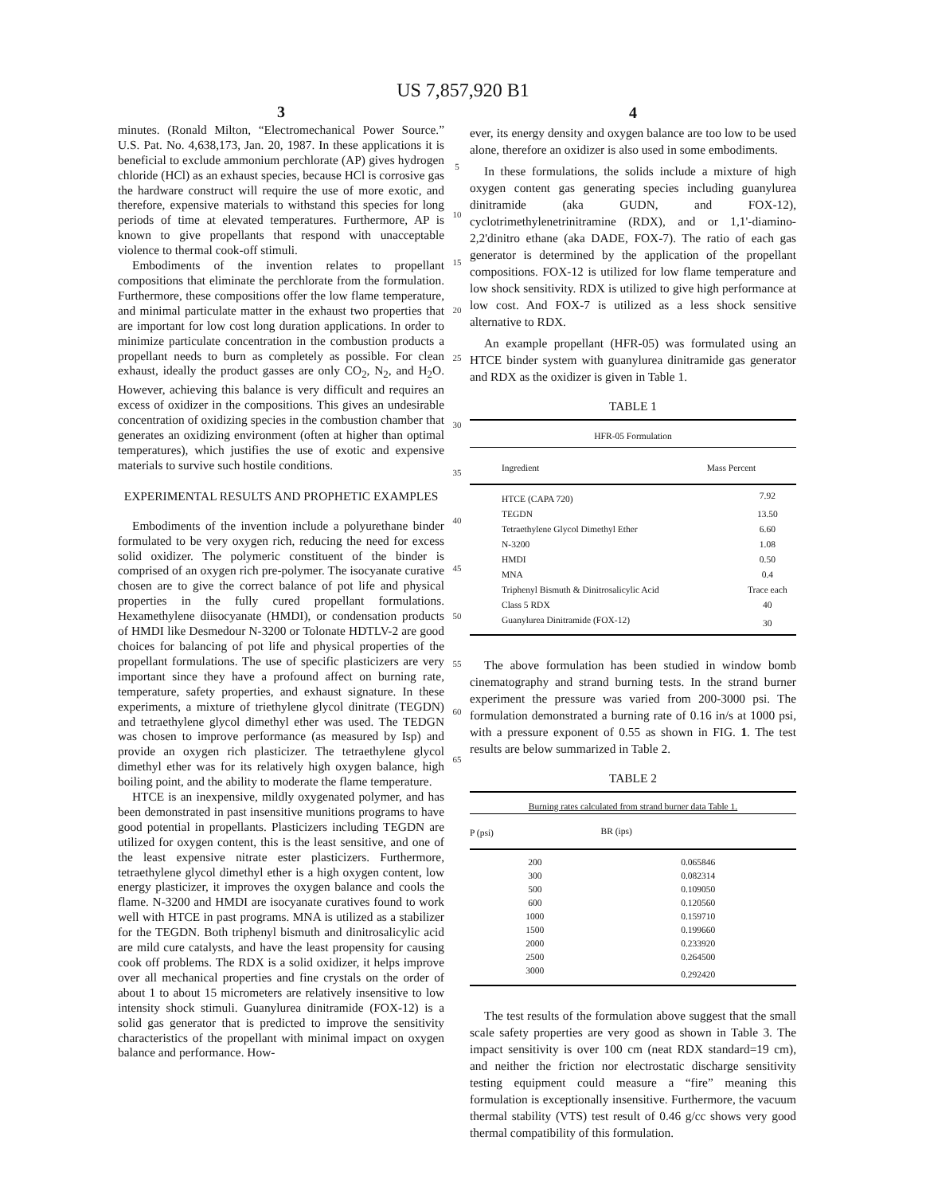US 7,857,920 B1
3
minutes. (Ronald Milton, “Electromechanical Power Source.” U.S. Pat. No. 4,638,173, Jan. 20, 1987. In these applications it is beneficial to exclude ammonium perchlorate (AP) gives hydrogen chloride (HCl) as an exhaust species, because HCl is corrosive gas the hardware construct will require the use of more exotic, and therefore, expensive materials to withstand this species for long periods of time at elevated temperatures. Furthermore, AP is known to give propellants that respond with unacceptable violence to thermal cook-off stimuli.
Embodiments of the invention relates to propellant compositions that eliminate the perchlorate from the formulation. Furthermore, these compositions offer the low flame temperature, and minimal particulate matter in the exhaust two properties that are important for low cost long duration applications. In order to minimize particulate concentration in the combustion products a propellant needs to burn as completely as possible. For clean exhaust, ideally the product gasses are only CO<sub>2</sub>, N<sub>2</sub>, and H<sub>2</sub>O. However, achieving this balance is very difficult and requires an excess of oxidizer in the compositions. This gives an undesirable concentration of oxidizing species in the combustion chamber that generates an oxidizing environment (often at higher than optimal temperatures), which justifies the use of exotic and expensive materials to survive such hostile conditions.
EXPERIMENTAL RESULTS AND PROPHETIC EXAMPLES
Embodiments of the invention include a polyurethane binder formulated to be very oxygen rich, reducing the need for excess solid oxidizer. The polymeric constituent of the binder is comprised of an oxygen rich pre-polymer. The isocyanate curative chosen are to give the correct balance of pot life and physical properties in the fully cured propellant formulations. Hexamethylene diisocyanate (HMDI), or condensation products of HMDI like Desmedour N-3200 or Tolonate HDTLV-2 are good choices for balancing of pot life and physical properties of the propellant formulations. The use of specific plasticizers are very important since they have a profound affect on burning rate, temperature, safety properties, and exhaust signature. In these experiments, a mixture of triethylene glycol dinitrate (TEGDN) and tetraethylene glycol dimethyl ether was used. The TEDGN was chosen to improve performance (as measured by Isp) and provide an oxygen rich plasticizer. The tetraethylene glycol dimethyl ether was for its relatively high oxygen balance, high boiling point, and the ability to moderate the flame temperature.
HTCE is an inexpensive, mildly oxygenated polymer, and has been demonstrated in past insensitive munitions programs to have good potential in propellants. Plasticizers including TEGDN are utilized for oxygen content, this is the least sensitive, and one of the least expensive nitrate ester plasticizers. Furthermore, tetraethylene glycol dimethyl ether is a high oxygen content, low energy plasticizer, it improves the oxygen balance and cools the flame. N-3200 and HMDI are isocyanate curatives found to work well with HTCE in past programs. MNA is utilized as a stabilizer for the TEGDN. Both triphenyl bismuth and dinitrosalicylic acid are mild cure catalysts, and have the least propensity for causing cook off problems. The RDX is a solid oxidizer, it helps improve over all mechanical properties and fine crystals on the order of about 1 to about 15 micrometers are relatively insensitive to low intensity shock stimuli. Guanylurea dinitramide (FOX-12) is a solid gas generator that is predicted to improve the sensitivity characteristics of the propellant with minimal impact on oxygen balance and performance. How-
5
10
15
20
25
30
35
40
45
50
55
60
65
4
ever, its energy density and oxygen balance are too low to be used alone, therefore an oxidizer is also used in some embodiments.
In these formulations, the solids include a mixture of high oxygen content gas generating species including guanylurea dinitramide (aka GUDN, and FOX-12), cyclotrimethylenetrinitramine (RDX), and or 1,1'-diamino-2,2'dinitro ethane (aka DADE, FOX-7). The ratio of each gas generator is determined by the application of the propellant compositions. FOX-12 is utilized for low flame temperature and low shock sensitivity. RDX is utilized to give high performance at low cost. And FOX-7 is utilized as a less shock sensitive alternative to RDX.
An example propellant (HFR-05) was formulated using an HTCE binder system with guanylurea dinitramide gas generator and RDX as the oxidizer is given in Table 1.
TABLE 1
| HFR-05 Formulation | |
| Ingredient | Mass Percent |
| HTCE (CAPA 720) | 7.92 |
| TEGDN | 13.50 |
| Tetraethylene Glycol Dimethyl Ether | 6.60 |
| N-3200 | 1.08 |
| HMDI | 0.50 |
| MNA | 0.4 |
| Triphenyl Bismuth & Dinitrosalicylic Acid | Trace each |
| Class 5 RDX | 40 |
| Guanylurea Dinitramide (FOX-12) | 30 |
The above formulation has been studied in window bomb cinematography and strand burning tests. In the strand burner experiment the pressure was varied from 200-3000 psi. The formulation demonstrated a burning rate of 0.16 in/s at 1000 psi, with a pressure exponent of 0.55 as shown in FIG. 1. The test results are below summarized in Table 2.
TABLE 2
| Burning rates calculated from strand burner data Table 1. | |
| P (psi) | BR (ips) |
| 200 | 0.065846 |
| 300 | 0.082314 |
| 500 | 0.109050 |
| 600 | 0.120560 |
| 1000 | 0.159710 |
| 1500 | 0.199660 |
| 2000 | 0.233920 |
| 2500 | 0.264500 |
| 3000 | 0.292420 |
The test results of the formulation above suggest that the small scale safety properties are very good as shown in Table 3. The impact sensitivity is over 100 cm (neat RDX standard=19 cm), and neither the friction nor electrostatic discharge sensitivity testing equipment could measure a “fire” meaning this formulation is exceptionally insensitive. Furthermore, the vacuum thermal stability (VTS) test result of 0.46 g/cc shows very good thermal compatibility of this formulation.